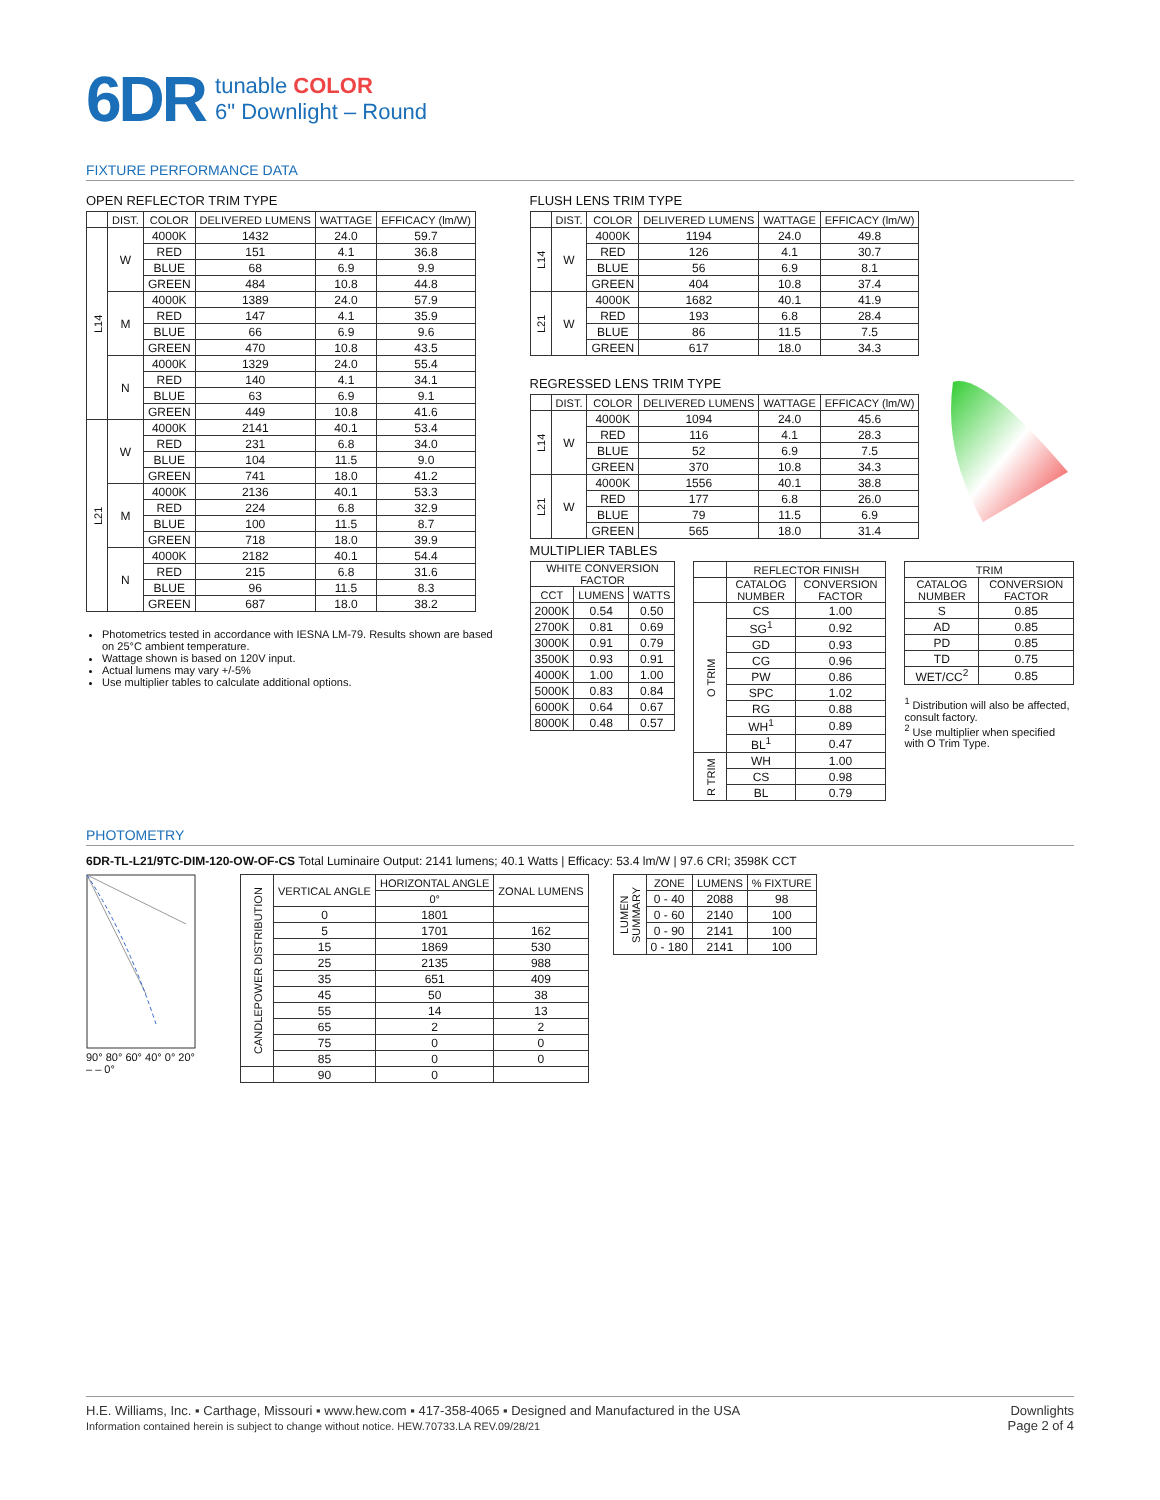6DR
tunable COLOR
6" Downlight – Round
FIXTURE PERFORMANCE DATA
OPEN REFLECTOR TRIM TYPE
| | DIST. | COLOR | DELIVERED LUMENS | WATTAGE | EFFICACY (lm/W) |
| --- | --- | --- | --- | --- | --- |
| L14 | W | 4000K | 1432 | 24.0 | 59.7 |
| | | RED | 151 | 4.1 | 36.8 |
| | | BLUE | 68 | 6.9 | 9.9 |
| | | GREEN | 484 | 10.8 | 44.8 |
| | M | 4000K | 1389 | 24.0 | 57.9 |
| | | RED | 147 | 4.1 | 35.9 |
| | | BLUE | 66 | 6.9 | 9.6 |
| | | GREEN | 470 | 10.8 | 43.5 |
| | N | 4000K | 1329 | 24.0 | 55.4 |
| | | RED | 140 | 4.1 | 34.1 |
| | | BLUE | 63 | 6.9 | 9.1 |
| | | GREEN | 449 | 10.8 | 41.6 |
| L21 | W | 4000K | 2141 | 40.1 | 53.4 |
| | | RED | 231 | 6.8 | 34.0 |
| | | BLUE | 104 | 11.5 | 9.0 |
| | | GREEN | 741 | 18.0 | 41.2 |
| | M | 4000K | 2136 | 40.1 | 53.3 |
| | | RED | 224 | 6.8 | 32.9 |
| | | BLUE | 100 | 11.5 | 8.7 |
| | | GREEN | 718 | 18.0 | 39.9 |
| | N | 4000K | 2182 | 40.1 | 54.4 |
| | | RED | 215 | 6.8 | 31.6 |
| | | BLUE | 96 | 11.5 | 8.3 |
| | | GREEN | 687 | 18.0 | 38.2 |
Photometrics tested in accordance with IESNA LM-79. Results shown are based on 25°C ambient temperature.
Wattage shown is based on 120V input.
Actual lumens may vary +/-5%
Use multiplier tables to calculate additional options.
FLUSH LENS TRIM TYPE
| | DIST. | COLOR | DELIVERED LUMENS | WATTAGE | EFFICACY (lm/W) |
| --- | --- | --- | --- | --- | --- |
| L14 | W | 4000K | 1194 | 24.0 | 49.8 |
| | | RED | 126 | 4.1 | 30.7 |
| | | BLUE | 56 | 6.9 | 8.1 |
| | | GREEN | 404 | 10.8 | 37.4 |
| L21 | W | 4000K | 1682 | 40.1 | 41.9 |
| | | RED | 193 | 6.8 | 28.4 |
| | | BLUE | 86 | 11.5 | 7.5 |
| | | GREEN | 617 | 18.0 | 34.3 |
REGRESSED LENS TRIM TYPE
| | DIST. | COLOR | DELIVERED LUMENS | WATTAGE | EFFICACY (lm/W) |
| --- | --- | --- | --- | --- | --- |
| L14 | W | 4000K | 1094 | 24.0 | 45.6 |
| | | RED | 116 | 4.1 | 28.3 |
| | | BLUE | 52 | 6.9 | 7.5 |
| | | GREEN | 370 | 10.8 | 34.3 |
| L21 | W | 4000K | 1556 | 40.1 | 38.8 |
| | | RED | 177 | 6.8 | 26.0 |
| | | BLUE | 79 | 11.5 | 6.9 |
| | | GREEN | 565 | 18.0 | 31.4 |
MULTIPLIER TABLES
| WHITE CONVERSION FACTOR | | |
| --- | --- | --- |
| CCT | LUMENS | WATTS |
| 2000K | 0.54 | 0.50 |
| 2700K | 0.81 | 0.69 |
| 3000K | 0.91 | 0.79 |
| 3500K | 0.93 | 0.91 |
| 4000K | 1.00 | 1.00 |
| 5000K | 0.83 | 0.84 |
| 6000K | 0.64 | 0.67 |
| 8000K | 0.48 | 0.57 |
| | REFLECTOR FINISH | |
| --- | --- | --- |
| | CATALOG NUMBER | CONVERSION FACTOR |
| O TRIM | CS | 1.00 |
| | SG<sup>1</sup> | 0.92 |
| | GD | 0.93 |
| | CG | 0.96 |
| | PW | 0.86 |
| | SPC | 1.02 |
| | RG | 0.88 |
| | WH<sup>1</sup> | 0.89 |
| | BL<sup>1</sup> | 0.47 |
| R TRIM | WH | 1.00 |
| | CS | 0.98 |
| | BL | 0.79 |
| TRIM | |
| --- | --- |
| CATALOG NUMBER | CONVERSION FACTOR |
| S | 0.85 |
| AD | 0.85 |
| PD | 0.85 |
| TD | 0.75 |
| WET/CC<sup>2</sup> | 0.85 |
<sup>1</sup> Distribution will also be affected, consult factory.
<sup>2</sup> Use multiplier when specified with O Trim Type.
PHOTOMETRY
6DR-TL-L21/9TC-DIM-120-OW-OF-CS Total Luminaire Output: 2141 lumens; 40.1 Watts | Efficacy: 53.4 lm/W | 97.6 CRI; 3598K CCT
90° 80° 60° 40° 0° 20°
– – 0°
| CANDLEPOWER DISTRIBUTION | VERTICAL ANGLE | HORIZONTAL ANGLE | ZONAL LUMENS |
| --- | --- | --- | --- |
| | | 0° | |
| | 0 | 1801 | |
| | 5 | 1701 | 162 |
| | 15 | 1869 | 530 |
| | 25 | 2135 | 988 |
| | 35 | 651 | 409 |
| | 45 | 50 | 38 |
| | 55 | 14 | 13 |
| | 65 | 2 | 2 |
| | 75 | 0 | 0 |
| | 85 | 0 | 0 |
| | 90 | 0 | |
| LUMEN SUMMARY | ZONE | LUMENS | % FIXTURE |
| --- | --- | --- | --- |
| | 0 - 40 | 2088 | 98 |
| | 0 - 60 | 2140 | 100 |
| | 0 - 90 | 2141 | 100 |
| | 0 - 180 | 2141 | 100 |
H.E. Williams, Inc. ▪ Carthage, Missouri ▪ www.hew.com ▪ 417-358-4065 ▪ Designed and Manufactured in the USA
Information contained herein is subject to change without notice. HEW.70733.LA REV.09/28/21
Downlights
Page 2 of 4